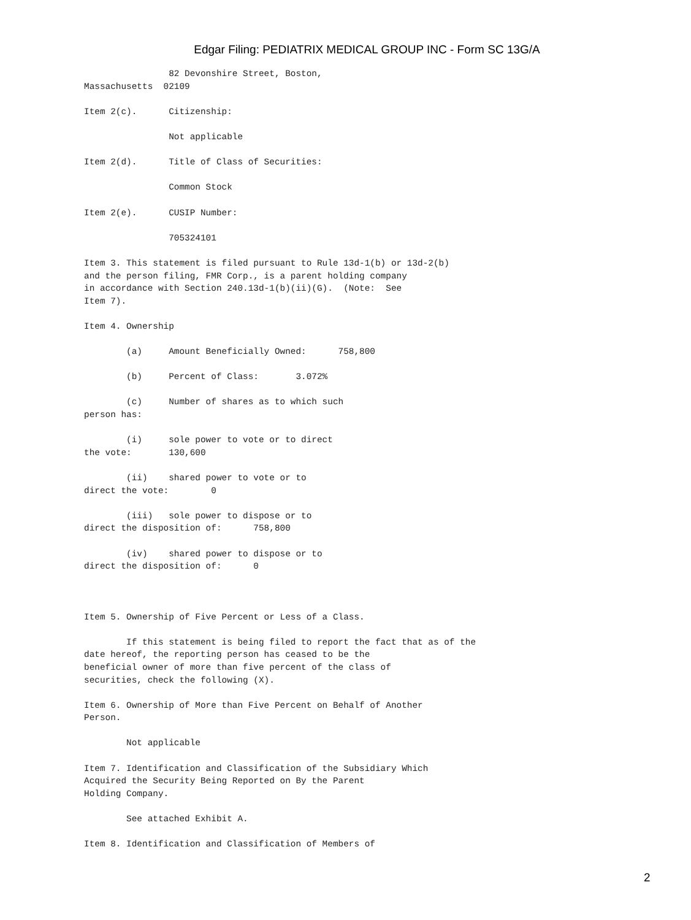Edgar Filing: PEDIATRIX MEDICAL GROUP INC - Form SC 13G/A
                82 Devonshire Street, Boston,
Massachusetts  02109

Item 2(c).      Citizenship:

                Not applicable

Item 2(d).      Title of Class of Securities:

                Common Stock

Item 2(e).      CUSIP Number:

                705324101

Item 3. This statement is filed pursuant to Rule 13d-1(b) or 13d-2(b)
and the person filing, FMR Corp., is a parent holding company
in accordance with Section 240.13d-1(b)(ii)(G).  (Note:  See
Item 7).

Item 4. Ownership

        (a)     Amount Beneficially Owned:      758,800

        (b)     Percent of Class:       3.072%

        (c)     Number of shares as to which such
person has:

        (i)     sole power to vote or to direct
the vote:       130,600

        (ii)    shared power to vote or to
direct the vote:        0

        (iii)   sole power to dispose or to
direct the disposition of:      758,800

        (iv)    shared power to dispose or to
direct the disposition of:      0



Item 5. Ownership of Five Percent or Less of a Class.

        If this statement is being filed to report the fact that as of the
date hereof, the reporting person has ceased to be the
beneficial owner of more than five percent of the class of
securities, check the following (X).

Item 6. Ownership of More than Five Percent on Behalf of Another
Person.

        Not applicable

Item 7. Identification and Classification of the Subsidiary Which
Acquired the Security Being Reported on By the Parent
Holding Company.

        See attached Exhibit A.

Item 8. Identification and Classification of Members of
2